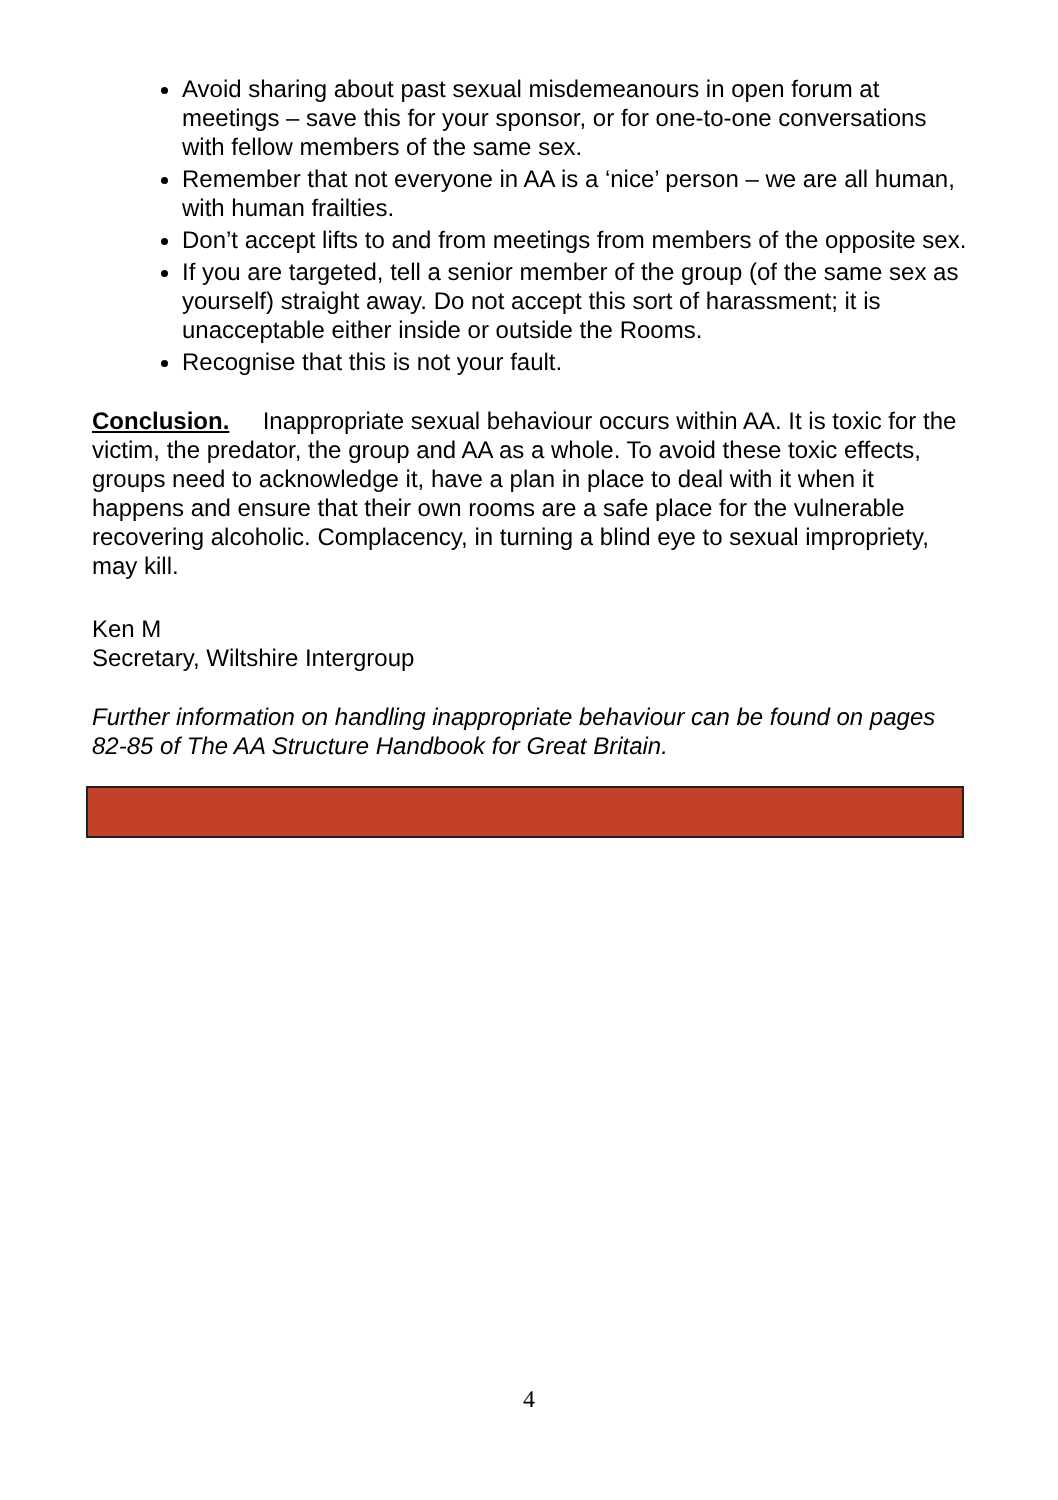Avoid sharing about past sexual misdemeanours in open forum at meetings – save this for your sponsor, or for one-to-one conversations with fellow members of the same sex.
Remember that not everyone in AA is a ‘nice’ person – we are all human, with human frailties.
Don’t accept lifts to and from meetings from members of the opposite sex.
If you are targeted, tell a senior member of the group (of the same sex as yourself) straight away. Do not accept this sort of harassment; it is unacceptable either inside or outside the Rooms.
Recognise that this is not your fault.
Conclusion. Inappropriate sexual behaviour occurs within AA. It is toxic for the victim, the predator, the group and AA as a whole. To avoid these toxic effects, groups need to acknowledge it, have a plan in place to deal with it when it happens and ensure that their own rooms are a safe place for the vulnerable recovering alcoholic. Complacency, in turning a blind eye to sexual impropriety, may kill.
Ken M
Secretary, Wiltshire Intergroup
Further information on handling inappropriate behaviour can be found on pages 82-85 of The AA Structure Handbook for Great Britain.
4